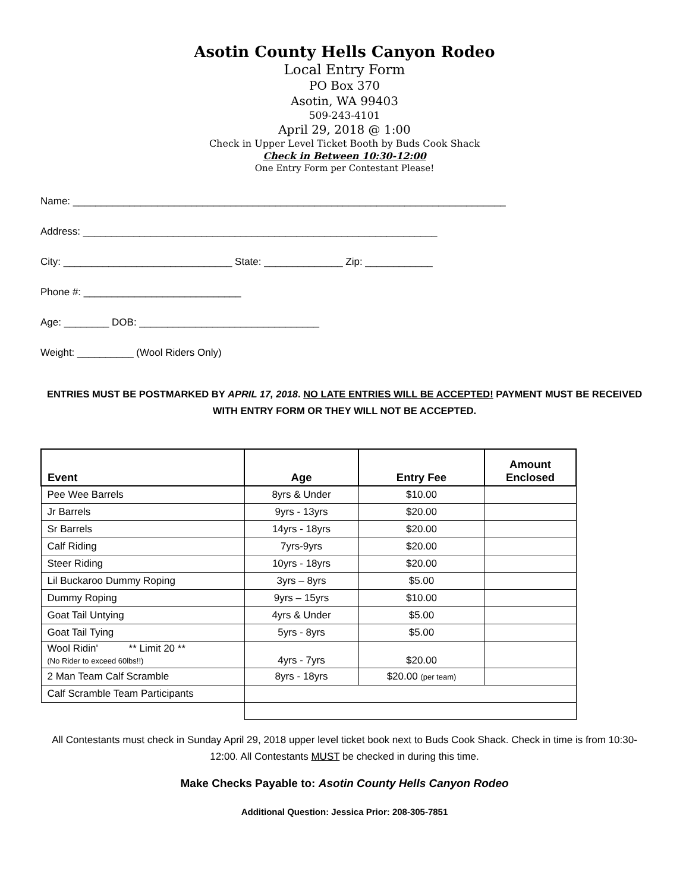Asotin County Hells Canyon Rodeo
Local Entry Form
PO Box 370
Asotin, WA 99403
509-243-4101
April 29, 2018 @ 1:00
Check in Upper Level Ticket Booth by Buds Cook Shack
Check in Between 10:30-12:00
One Entry Form per Contestant Please!
Name: _____________________________________________________________________________
Address: _______________________________________________________________
City: ______________________________ State: ______________ Zip: ____________
Phone #: ____________________________
Age: ________ DOB: ________________________________
Weight: __________ (Wool Riders Only)
ENTRIES MUST BE POSTMARKED BY APRIL 17, 2018. NO LATE ENTRIES WILL BE ACCEPTED! PAYMENT MUST BE RECEIVED WITH ENTRY FORM OR THEY WILL NOT BE ACCEPTED.
| Event | Age | Entry Fee | Amount Enclosed |
| --- | --- | --- | --- |
| Pee Wee Barrels | 8yrs & Under | $10.00 | |
| Jr Barrels | 9yrs - 13yrs | $20.00 | |
| Sr Barrels | 14yrs - 18yrs | $20.00 | |
| Calf Riding | 7yrs-9yrs | $20.00 | |
| Steer Riding | 10yrs - 18yrs | $20.00 | |
| Lil Buckaroo Dummy Roping | 3yrs – 8yrs | $5.00 | |
| Dummy Roping | 9yrs – 15yrs | $10.00 | |
| Goat Tail Untying | 4yrs & Under | $5.00 | |
| Goat Tail Tying | 5yrs - 8yrs | $5.00 | |
| Wool Ridin' ** Limit 20 ** (No Rider to exceed 60lbs!!) | 4yrs - 7yrs | $20.00 | |
| 2 Man Team Calf Scramble | 8yrs - 18yrs | $20.00 (per team) | |
| Calf Scramble Team Participants | | | |
All Contestants must check in Sunday April 29, 2018 upper level ticket book next to Buds Cook Shack. Check in time is from 10:30-12:00. All Contestants MUST be checked in during this time.
Make Checks Payable to: Asotin County Hells Canyon Rodeo
Additional Question: Jessica Prior: 208-305-7851